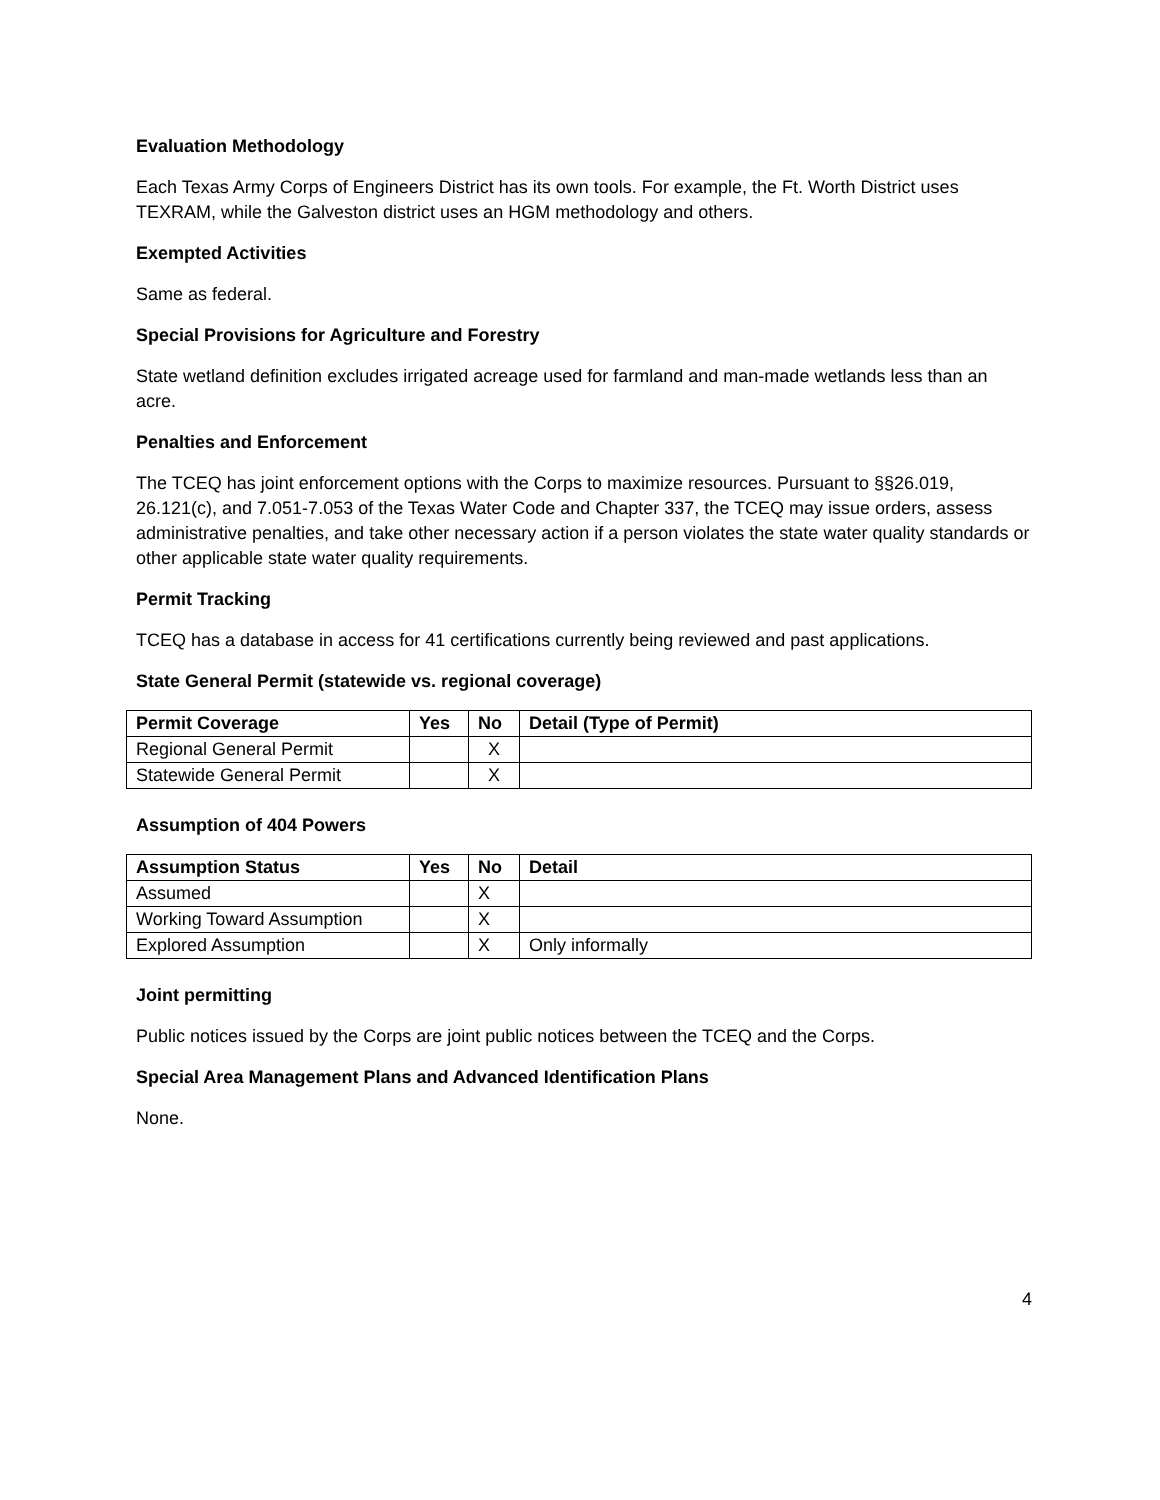Evaluation Methodology
Each Texas Army Corps of Engineers District has its own tools. For example, the Ft. Worth District uses TEXRAM, while the Galveston district uses an HGM methodology and others.
Exempted Activities
Same as federal.
Special Provisions for Agriculture and Forestry
State wetland definition excludes irrigated acreage used for farmland and man-made wetlands less than an acre.
Penalties and Enforcement
The TCEQ has joint enforcement options with the Corps to maximize resources. Pursuant to §§26.019, 26.121(c), and 7.051-7.053 of the Texas Water Code and Chapter 337, the TCEQ may issue orders, assess administrative penalties, and take other necessary action if a person violates the state water quality standards or other applicable state water quality requirements.
Permit Tracking
TCEQ has a database in access for 41 certifications currently being reviewed and past applications.
State General Permit (statewide vs. regional coverage)
| Permit Coverage | Yes | No | Detail (Type of Permit) |
| --- | --- | --- | --- |
| Regional General Permit | | X | |
| Statewide General Permit | | X | |
Assumption of 404 Powers
| Assumption Status | Yes | No | Detail |
| --- | --- | --- | --- |
| Assumed | | X | |
| Working Toward Assumption | | X | |
| Explored Assumption | | X | Only informally |
Joint permitting
Public notices issued by the Corps are joint public notices between the TCEQ and the Corps.
Special Area Management Plans and Advanced Identification Plans
None.
4